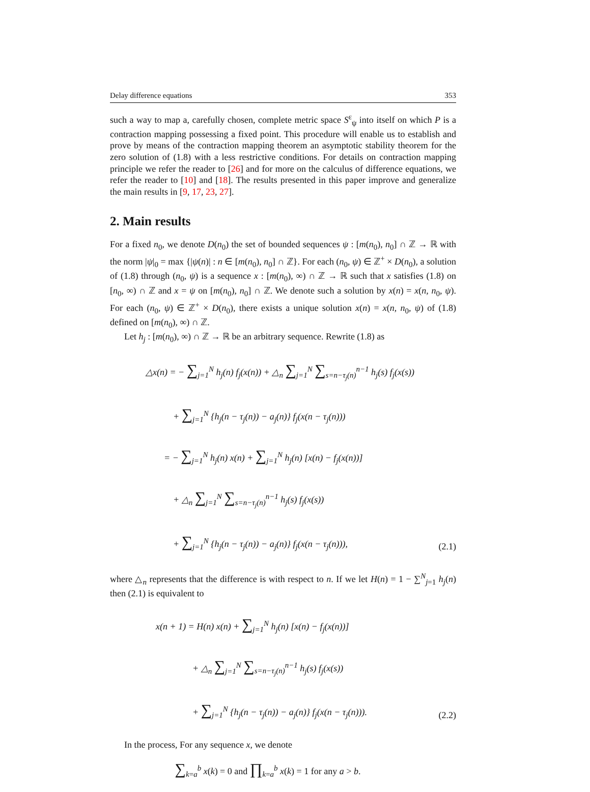Delay difference equations 353
such a way to map a, carefully chosen, complete metric space S<sup>ε</sup><sub>ψ</sub> into itself on which P is a contraction mapping possessing a fixed point. This procedure will enable us to establish and prove by means of the contraction mapping theorem an asymptotic stability theorem for the zero solution of (1.8) with a less restrictive conditions. For details on contraction mapping principle we refer the reader to [26] and for more on the calculus of difference equations, we refer the reader to [10] and [18]. The results presented in this paper improve and generalize the main results in [9, 17, 23, 27].
2. Main results
For a fixed n<sub>0</sub>, we denote D(n<sub>0</sub>) the set of bounded sequences ψ : [m(n<sub>0</sub>), n<sub>0</sub>] ∩ ℤ → ℝ with the norm |ψ|<sub>0</sub> = max {|ψ(n)| : n ∈ [m(n<sub>0</sub>), n<sub>0</sub>] ∩ ℤ}. For each (n<sub>0</sub>, ψ) ∈ ℤ<sup>+</sup> × D(n<sub>0</sub>), a solution of (1.8) through (n<sub>0</sub>, ψ) is a sequence x : [m(n<sub>0</sub>), ∞) ∩ ℤ → ℝ such that x satisfies (1.8) on [n<sub>0</sub>, ∞) ∩ ℤ and x = ψ on [m(n<sub>0</sub>), n<sub>0</sub>] ∩ ℤ. We denote such a solution by x(n) = x(n, n<sub>0</sub>, ψ). For each (n<sub>0</sub>, ψ) ∈ ℤ<sup>+</sup> × D(n<sub>0</sub>), there exists a unique solution x(n) = x(n, n<sub>0</sub>, ψ) of (1.8) defined on [m(n<sub>0</sub>), ∞) ∩ ℤ.
Let h<sub>j</sub> : [m(n<sub>0</sub>), ∞) ∩ ℤ → ℝ be an arbitrary sequence. Rewrite (1.8) as
△x(n) = − ∑<sub>j=1</sub><sup>N</sup> h<sub>j</sub>(n) f<sub>j</sub>(x(n)) + △<sub>n</sub> ∑<sub>j=1</sub><sup>N</sup> ∑<sub>s=n−τ<sub>j</sub>(n)</sub><sup>n−1</sup> h<sub>j</sub>(s) f<sub>j</sub>(x(s))
   + ∑<sub>j=1</sub><sup>N</sup> {h<sub>j</sub>(n − τ<sub>j</sub>(n)) − a<sub>j</sub>(n)} f<sub>j</sub>(x(n − τ<sub>j</sub>(n)))
  = − ∑<sub>j=1</sub><sup>N</sup> h<sub>j</sub>(n) x(n) + ∑<sub>j=1</sub><sup>N</sup> h<sub>j</sub>(n) [x(n) − f<sub>j</sub>(x(n))]
   + △<sub>n</sub> ∑<sub>j=1</sub><sup>N</sup> ∑<sub>s=n−τ<sub>j</sub>(n)</sub><sup>n−1</sup> h<sub>j</sub>(s) f<sub>j</sub>(x(s))
   + ∑<sub>j=1</sub><sup>N</sup> {h<sub>j</sub>(n − τ<sub>j</sub>(n)) − a<sub>j</sub>(n)} f<sub>j</sub>(x(n − τ<sub>j</sub>(n))),
(2.1)
where △<sub>n</sub> represents that the difference is with respect to n. If we let H(n) = 1 − ∑<sup>N</sup><sub>j=1</sub> h<sub>j</sub>(n) then (2.1) is equivalent to
x(n + 1) = H(n) x(n) + ∑<sub>j=1</sub><sup>N</sup> h<sub>j</sub>(n) [x(n) − f<sub>j</sub>(x(n))]
    + △<sub>n</sub> ∑<sub>j=1</sub><sup>N</sup> ∑<sub>s=n−τ<sub>j</sub>(n)</sub><sup>n−1</sup> h<sub>j</sub>(s) f<sub>j</sub>(x(s))
    + ∑<sub>j=1</sub><sup>N</sup> {h<sub>j</sub>(n − τ<sub>j</sub>(n)) − a<sub>j</sub>(n)} f<sub>j</sub>(x(n − τ<sub>j</sub>(n))).
(2.2)
In the process, For any sequence x, we denote
∑<sub>k=a</sub><sup>b</sup> x(k) = 0 and ∏<sub>k=a</sub><sup>b</sup> x(k) = 1 for any a > b.